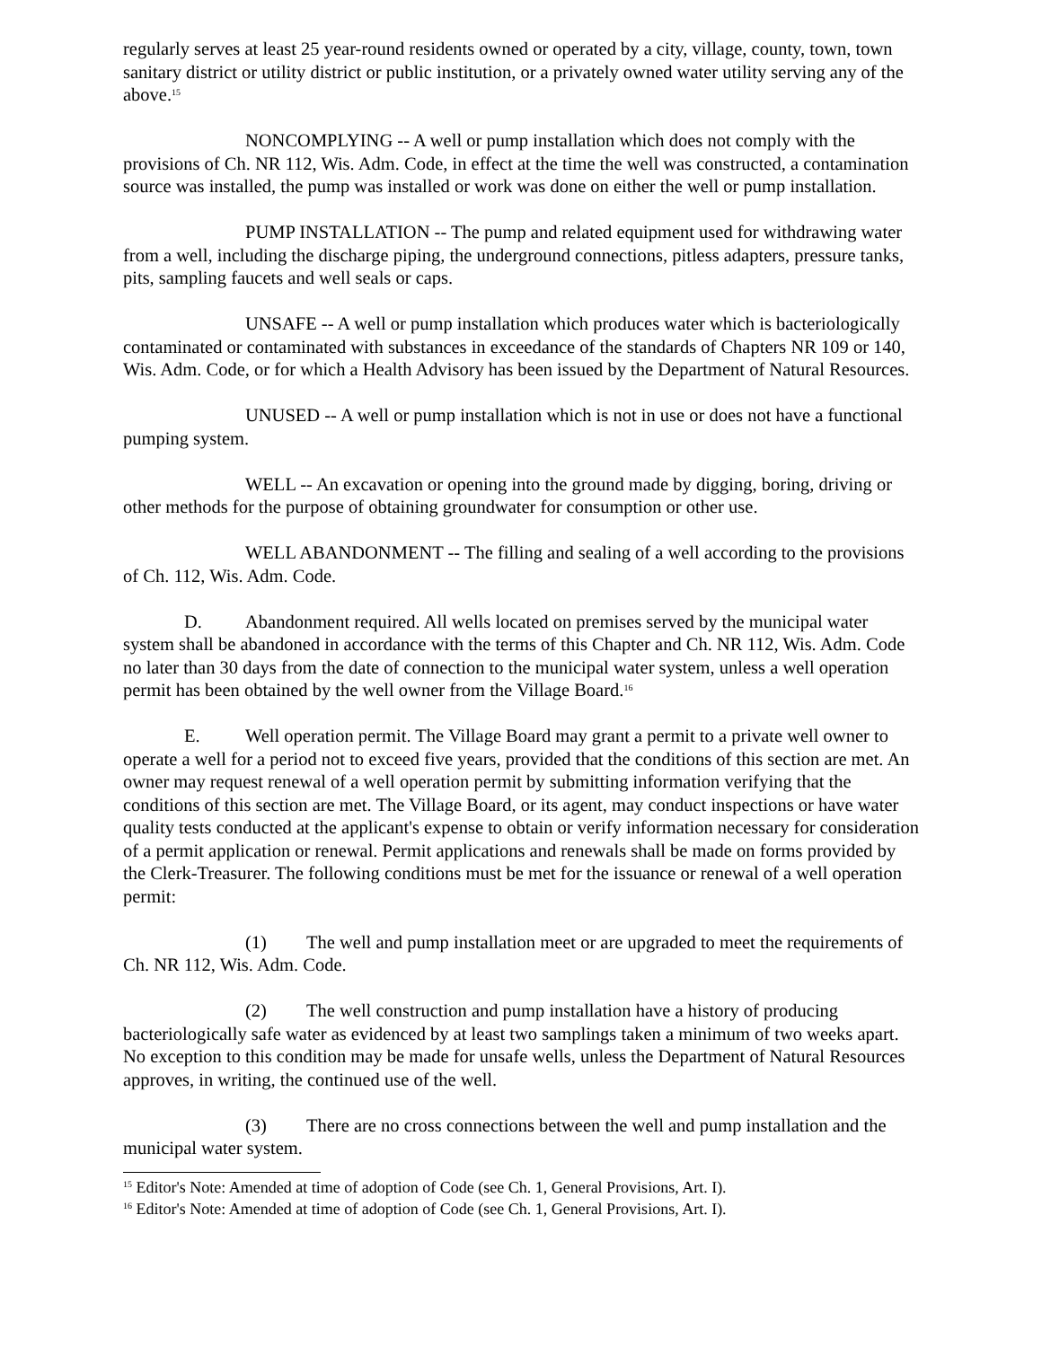regularly serves at least 25 year-round residents owned or operated by a city, village, county, town, town sanitary district or utility district or public institution, or a privately owned water utility serving any of the above.<sup>15</sup>
NONCOMPLYING -- A well or pump installation which does not comply with the provisions of Ch. NR 112, Wis. Adm. Code, in effect at the time the well was constructed, a contamination source was installed, the pump was installed or work was done on either the well or pump installation.
PUMP INSTALLATION -- The pump and related equipment used for withdrawing water from a well, including the discharge piping, the underground connections, pitless adapters, pressure tanks, pits, sampling faucets and well seals or caps.
UNSAFE -- A well or pump installation which produces water which is bacteriologically contaminated or contaminated with substances in exceedance of the standards of Chapters NR 109 or 140, Wis. Adm. Code, or for which a Health Advisory has been issued by the Department of Natural Resources.
UNUSED -- A well or pump installation which is not in use or does not have a functional pumping system.
WELL -- An excavation or opening into the ground made by digging, boring, driving or other methods for the purpose of obtaining groundwater for consumption or other use.
WELL ABANDONMENT -- The filling and sealing of a well according to the provisions of Ch. 112, Wis. Adm. Code.
D. Abandonment required. All wells located on premises served by the municipal water system shall be abandoned in accordance with the terms of this Chapter and Ch. NR 112, Wis. Adm. Code no later than 30 days from the date of connection to the municipal water system, unless a well operation permit has been obtained by the well owner from the Village Board.<sup>16</sup>
E. Well operation permit. The Village Board may grant a permit to a private well owner to operate a well for a period not to exceed five years, provided that the conditions of this section are met. An owner may request renewal of a well operation permit by submitting information verifying that the conditions of this section are met. The Village Board, or its agent, may conduct inspections or have water quality tests conducted at the applicant's expense to obtain or verify information necessary for consideration of a permit application or renewal. Permit applications and renewals shall be made on forms provided by the Clerk-Treasurer. The following conditions must be met for the issuance or renewal of a well operation permit:
(1) The well and pump installation meet or are upgraded to meet the requirements of Ch. NR 112, Wis. Adm. Code.
(2) The well construction and pump installation have a history of producing bacteriologically safe water as evidenced by at least two samplings taken a minimum of two weeks apart. No exception to this condition may be made for unsafe wells, unless the Department of Natural Resources approves, in writing, the continued use of the well.
(3) There are no cross connections between the well and pump installation and the municipal water system.
<sup>15</sup> Editor's Note: Amended at time of adoption of Code (see Ch. 1, General Provisions, Art. I).
<sup>16</sup> Editor's Note: Amended at time of adoption of Code (see Ch. 1, General Provisions, Art. I).